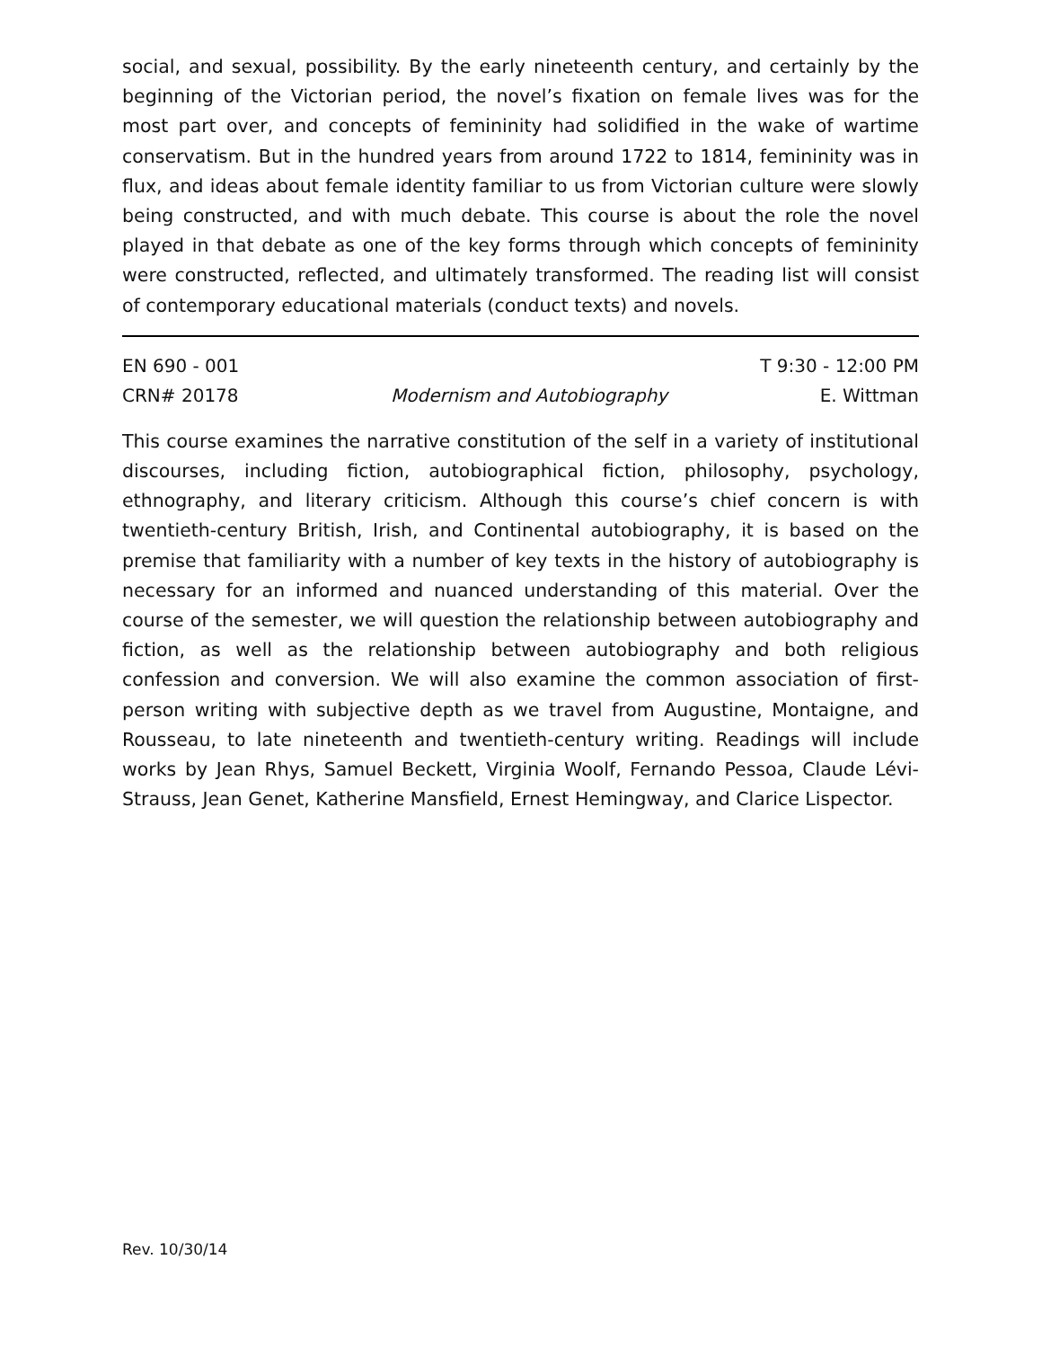social, and sexual, possibility. By the early nineteenth century, and certainly by the beginning of the Victorian period, the novel’s fixation on female lives was for the most part over, and concepts of femininity had solidified in the wake of wartime conservatism. But in the hundred years from around 1722 to 1814, femininity was in flux, and ideas about female identity familiar to us from Victorian culture were slowly being constructed, and with much debate. This course is about the role the novel played in that debate as one of the key forms through which concepts of femininity were constructed, reflected, and ultimately transformed. The reading list will consist of contemporary educational materials (conduct texts) and novels.
EN 690 - 001 T 9:30 - 12:00 PM
CRN# 20178 Modernism and Autobiography E. Wittman
This course examines the narrative constitution of the self in a variety of institutional discourses, including fiction, autobiographical fiction, philosophy, psychology, ethnography, and literary criticism. Although this course’s chief concern is with twentieth-century British, Irish, and Continental autobiography, it is based on the premise that familiarity with a number of key texts in the history of autobiography is necessary for an informed and nuanced understanding of this material. Over the course of the semester, we will question the relationship between autobiography and fiction, as well as the relationship between autobiography and both religious confession and conversion. We will also examine the common association of first-person writing with subjective depth as we travel from Augustine, Montaigne, and Rousseau, to late nineteenth and twentieth-century writing. Readings will include works by Jean Rhys, Samuel Beckett, Virginia Woolf, Fernando Pessoa, Claude Lévi-Strauss, Jean Genet, Katherine Mansfield, Ernest Hemingway, and Clarice Lispector.
Rev. 10/30/14